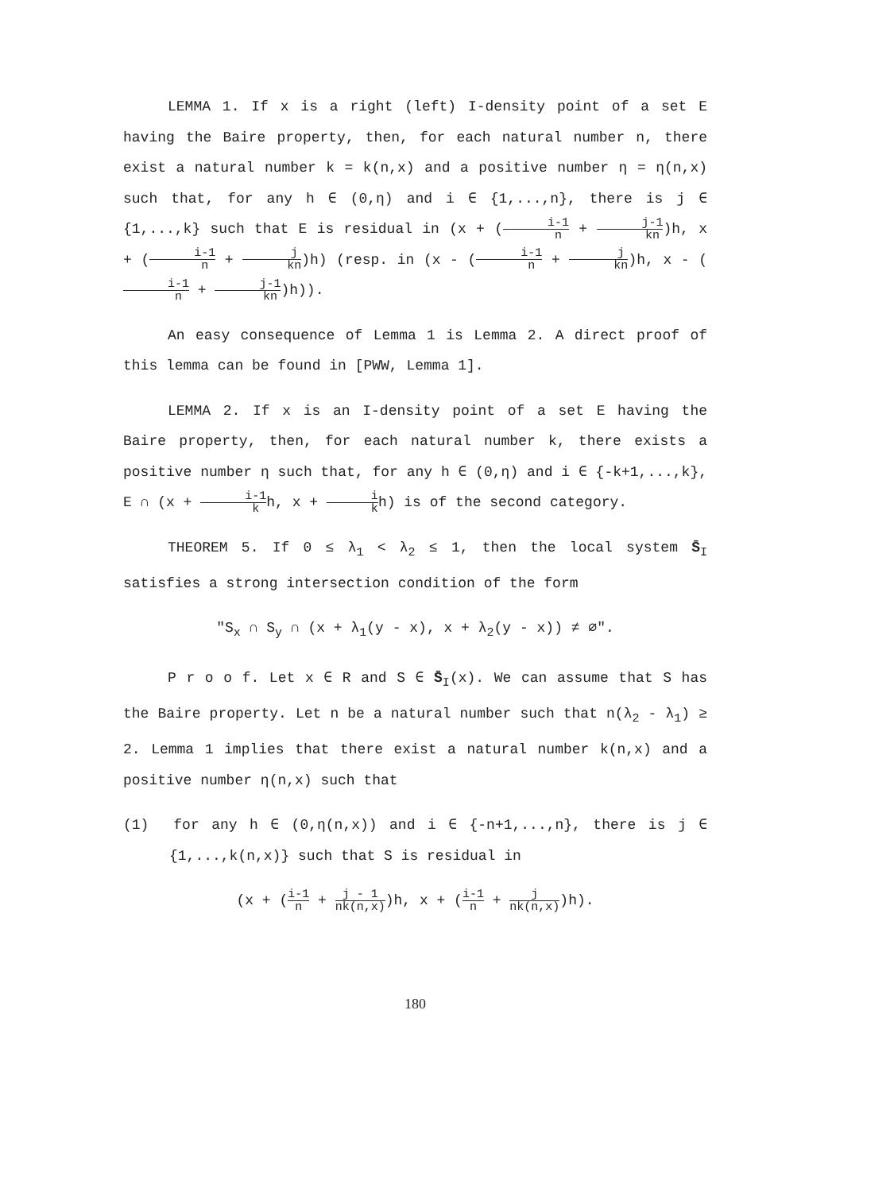LEMMA 1. If x is a right (left) I-density point of a set E having the Baire property, then, for each natural number n, there exist a natural number k = k(n,x) and a positive number η = η(n,x) such that, for any h ∈ (0,η) and i ∈ {1,...,n}, there is j ∈ {1,...,k} such that E is residual in (x + (i-1 n + j-1 kn)h, x + (i-1 n + j kn)h) (resp. in (x - (i-1 n + j kn)h, x - (i-1 n + j-1 kn)h)).
An easy consequence of Lemma 1 is Lemma 2. A direct proof of this lemma can be found in [PWW, Lemma 1].
LEMMA 2. If x is an I-density point of a set E having the Baire property, then, for each natural number k, there exists a positive number η such that, for any h ∈ (0,η) and i ∈ {-k+1,...,k}, E ∩ (x + i-1 kh, x + i kh) is of the second category.
THEOREM 5. If 0 ≤ λ<sub>1</sub> < λ<sub>2</sub> ≤ 1, then the local system S̄<sub>I</sub> satisfies a strong intersection condition of the form
"S<sub>x</sub> ∩ S<sub>y</sub> ∩ (x + λ<sub>1</sub>(y - x), x + λ<sub>2</sub>(y - x)) ≠ ∅".
P r o o f. Let x ∈ R and S ∈ S̄<sub>I</sub>(x). We can assume that S has the Baire property. Let n be a natural number such that n(λ<sub>2</sub> - λ<sub>1</sub>) ≥ 2. Lemma 1 implies that there exist a natural number k(n,x) and a positive number η(n,x) such that
(1) for any h ∈ (0,η(n,x)) and i ∈ {-n+1,...,n}, there is j ∈ {1,...,k(n,x)} such that S is residual in
(x + (i-1 n + j - 1 nk(n,x))h, x + (i-1 n + j nk(n,x))h).
180